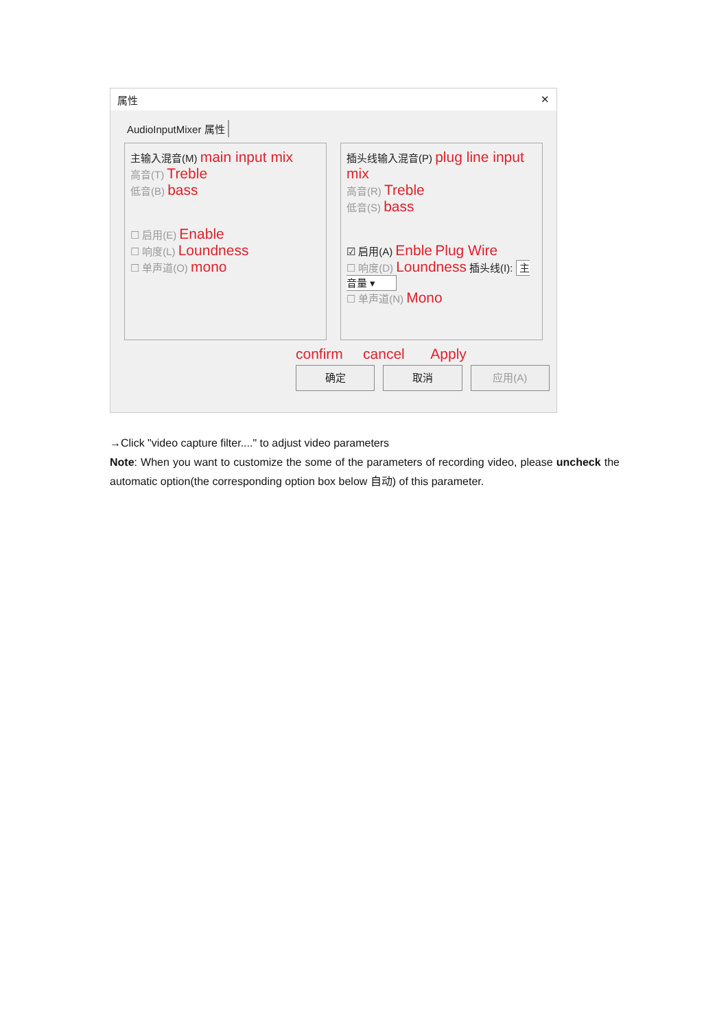属性 ✕
AudioInputMixer 属性
主输入混音(M) main input mix
高音(T) Treble
低音(B) bass
☐ 启用(E) Enable
☐ 响度(L) Loundness
☐ 单声道(O) mono
插头线输入混音(P) plug line input mix
高音(R) Treble
低音(S) bass
☑ 启用(A) Enble Plug Wire
☐ 响度(D) Loundness 插头线(I): 主音量 ▾
☐ 单声道(N) Mono
confirm cancel Apply
确定 取消 应用(A)
→Click "video capture filter...." to adjust video parameters
Note: When you want to customize the some of the parameters of recording video, please uncheck the automatic option(the corresponding option box below 自动) of this parameter.